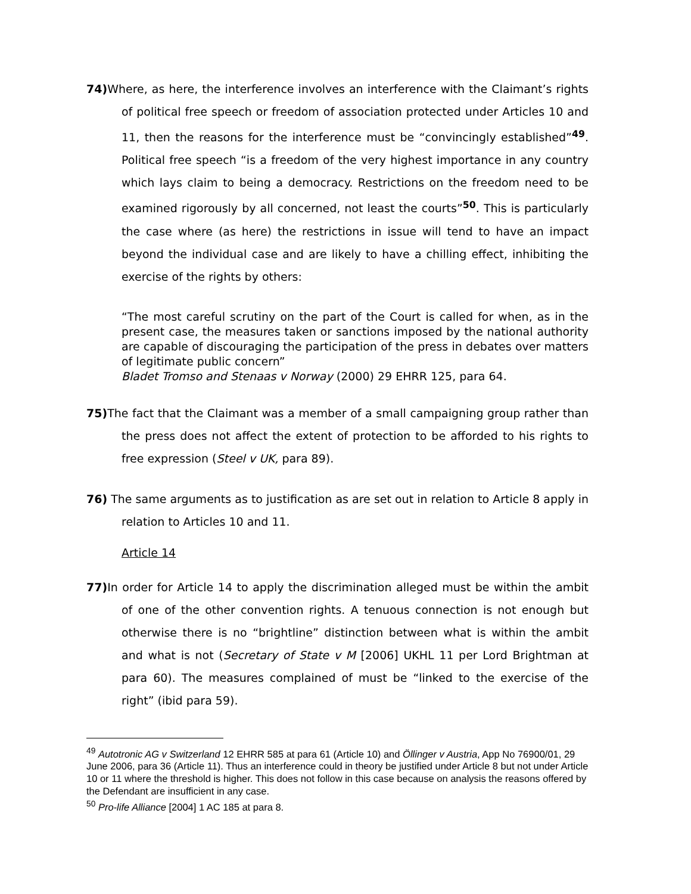74) Where, as here, the interference involves an interference with the Claimant’s rights of political free speech or freedom of association protected under Articles 10 and 11, then the reasons for the interference must be “convincingly established”<sup>49</sup>. Political free speech “is a freedom of the very highest importance in any country which lays claim to being a democracy. Restrictions on the freedom need to be examined rigorously by all concerned, not least the courts”<sup>50</sup>. This is particularly the case where (as here) the restrictions in issue will tend to have an impact beyond the individual case and are likely to have a chilling effect, inhibiting the exercise of the rights by others:
“The most careful scrutiny on the part of the Court is called for when, as in the present case, the measures taken or sanctions imposed by the national authority are capable of discouraging the participation of the press in debates over matters of legitimate public concern”
Bladet Tromso and Stenaas v Norway (2000) 29 EHRR 125, para 64.
75) The fact that the Claimant was a member of a small campaigning group rather than the press does not affect the extent of protection to be afforded to his rights to free expression (Steel v UK, para 89).
76) The same arguments as to justification as are set out in relation to Article 8 apply in relation to Articles 10 and 11.
Article 14
77) In order for Article 14 to apply the discrimination alleged must be within the ambit of one of the other convention rights. A tenuous connection is not enough but otherwise there is no “brightline” distinction between what is within the ambit and what is not (Secretary of State v M [2006] UKHL 11 per Lord Brightman at para 60). The measures complained of must be “linked to the exercise of the right” (ibid para 59).
<sup>49</sup> Autotronic AG v Switzerland 12 EHRR 585 at para 61 (Article 10) and Öllinger v Austria, App No 76900/01, 29 June 2006, para 36 (Article 11). Thus an interference could in theory be justified under Article 8 but not under Article 10 or 11 where the threshold is higher. This does not follow in this case because on analysis the reasons offered by the Defendant are insufficient in any case.
<sup>50</sup> Pro-life Alliance [2004] 1 AC 185 at para 8.